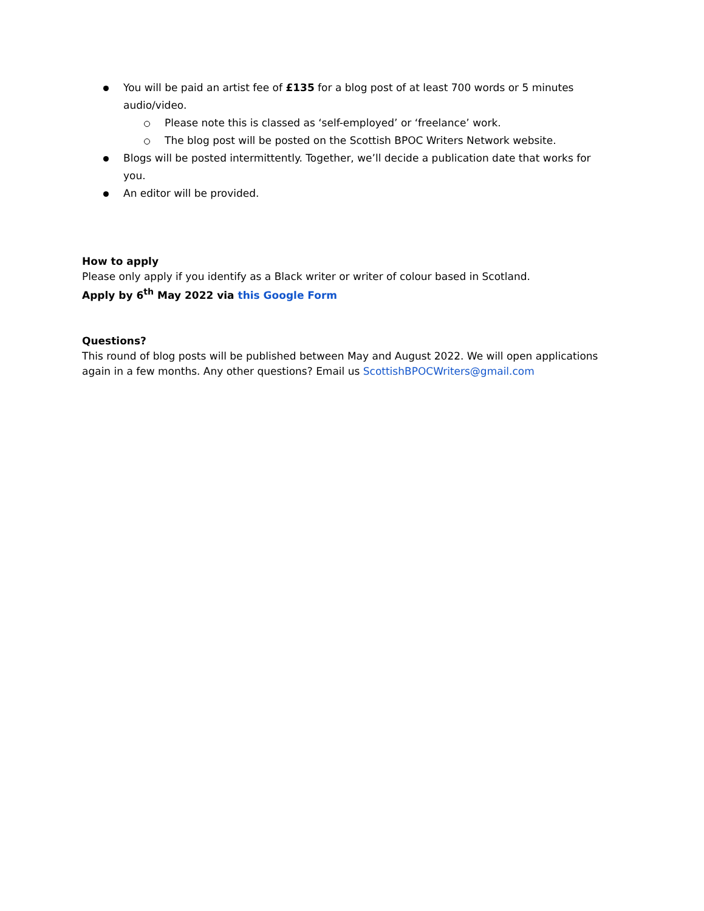You will be paid an artist fee of £135 for a blog post of at least 700 words or 5 minutes audio/video.
Please note this is classed as ‘self-employed’ or ‘freelance’ work.
The blog post will be posted on the Scottish BPOC Writers Network website.
Blogs will be posted intermittently. Together, we’ll decide a publication date that works for you.
An editor will be provided.
How to apply
Please only apply if you identify as a Black writer or writer of colour based in Scotland.
Apply by 6<sup>th</sup> May 2022 via this Google Form
Questions?
This round of blog posts will be published between May and August 2022. We will open applications again in a few months. Any other questions? Email us ScottishBPOCWriters@gmail.com